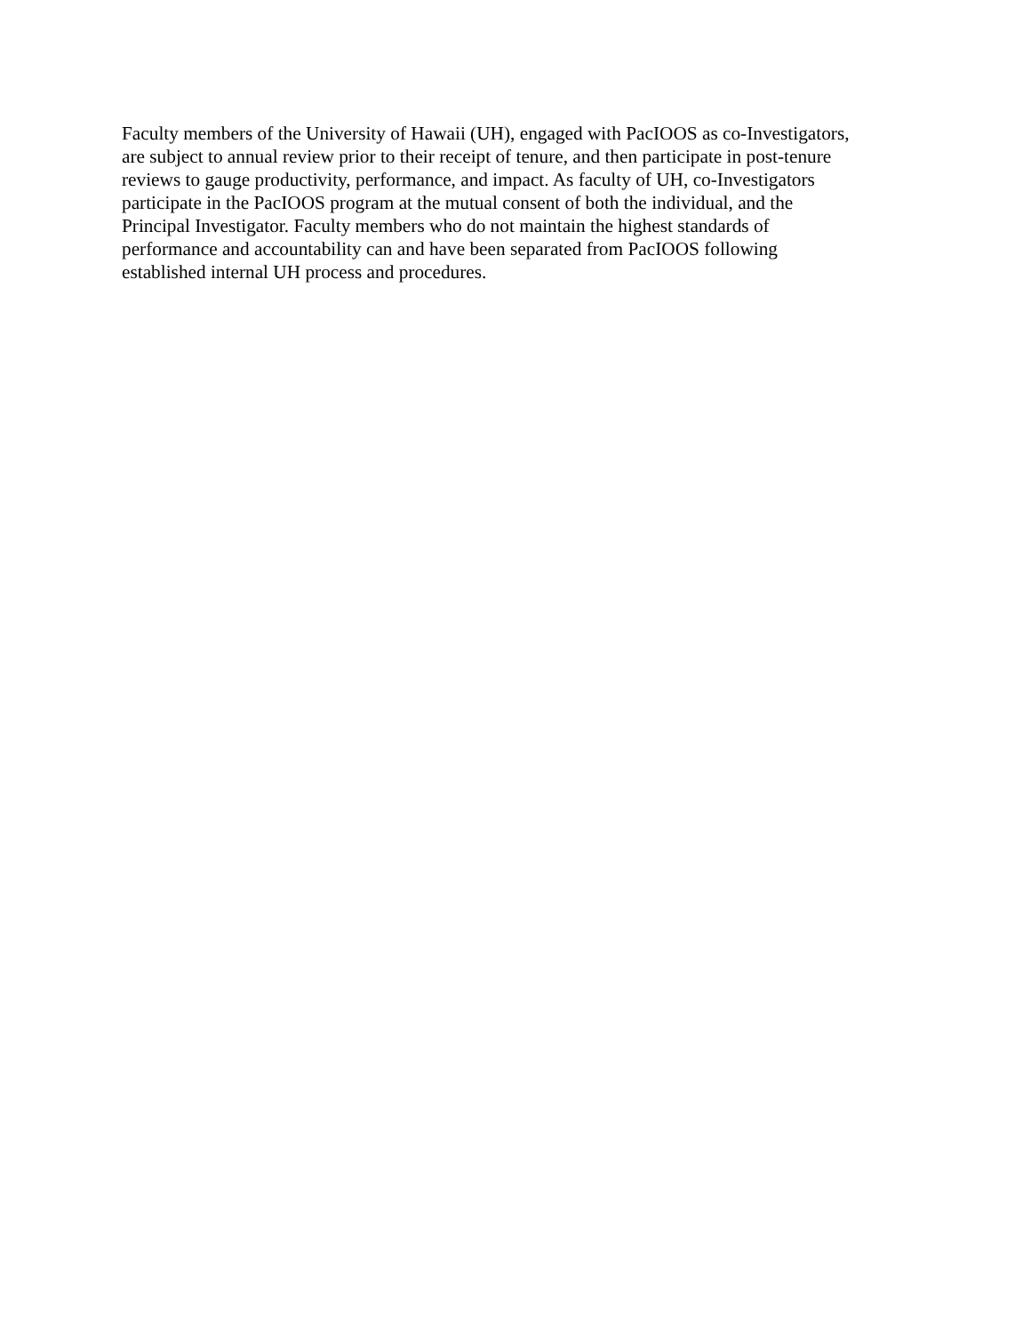Faculty members of the University of Hawaii (UH), engaged with PacIOOS as co-Investigators,
are subject to annual review prior to their receipt of tenure, and then participate in post-tenure
reviews to gauge productivity, performance, and impact. As faculty of UH, co-Investigators
participate in the PacIOOS program at the mutual consent of both the individual, and the
Principal Investigator. Faculty members who do not maintain the highest standards of
performance and accountability can and have been separated from PacIOOS following
established internal UH process and procedures.